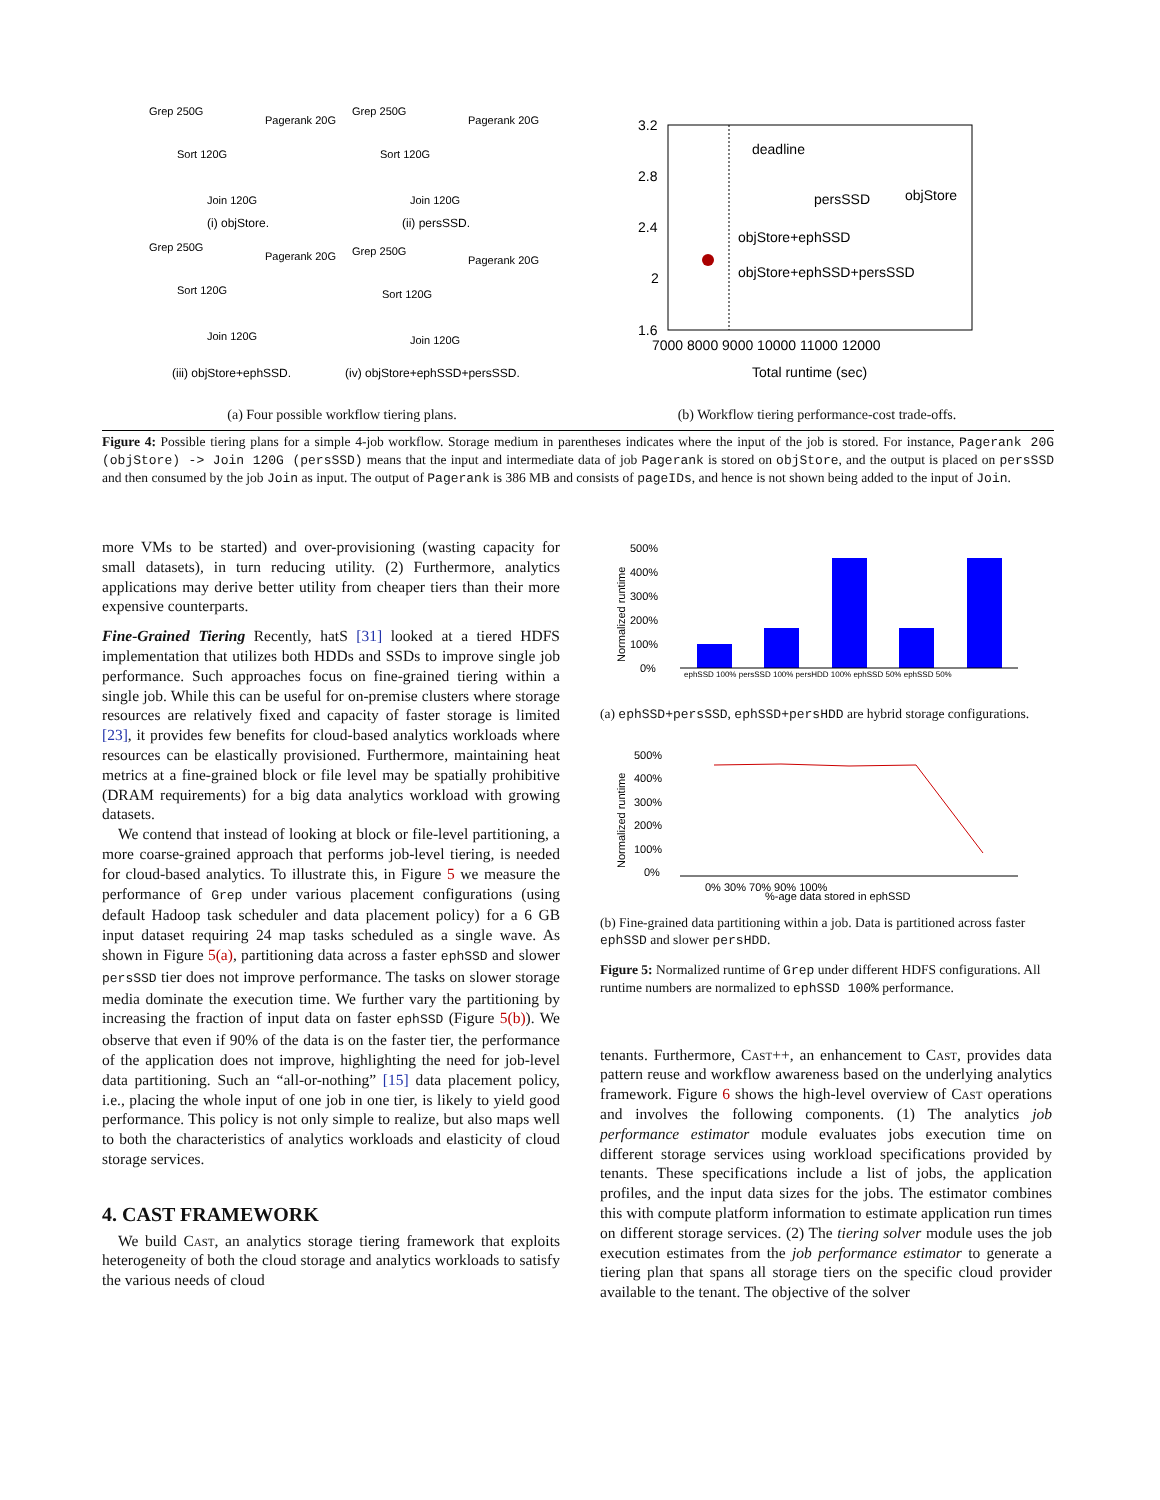Grep 250G
Pagerank 20G
Sort 120G
Join 120G
(i) objStore.
Grep 250G
Pagerank 20G
Sort 120G
Join 120G
(ii) persSSD.
Grep 250G
Pagerank 20G
Sort 120G
Join 120G
(iii) objStore+ephSSD.
Grep 250G
Pagerank 20G
Sort 120G
Join 120G
(iv) objStore+ephSSD+persSSD.
3.2
2.8
2.4
2
1.6
7000 8000 9000 10000 11000 12000
Total runtime (sec)
deadline
persSSD
objStore
objStore+ephSSD
objStore+ephSSD+persSSD
(a) Four possible workflow tiering plans. (b) Workflow tiering performance-cost trade-offs.
Figure 4: Possible tiering plans for a simple 4-job workflow. Storage medium in parentheses indicates where the input of the job is stored. For instance, Pagerank 20G (objStore) -> Join 120G (persSSD) means that the input and intermediate data of job Pagerank is stored on objStore, and the output is placed on persSSD and then consumed by the job Join as input. The output of Pagerank is 386 MB and consists of pageIDs, and hence is not shown being added to the input of Join.
more VMs to be started) and over-provisioning (wasting capacity for small datasets), in turn reducing utility. (2) Furthermore, analytics applications may derive better utility from cheaper tiers than their more expensive counterparts.
Fine-Grained Tiering Recently, hatS [31] looked at a tiered HDFS implementation that utilizes both HDDs and SSDs to improve single job performance. Such approaches focus on fine-grained tiering within a single job. While this can be useful for on-premise clusters where storage resources are relatively fixed and capacity of faster storage is limited [23], it provides few benefits for cloud-based analytics workloads where resources can be elastically provisioned. Furthermore, maintaining heat metrics at a fine-grained block or file level may be spatially prohibitive (DRAM requirements) for a big data analytics workload with growing datasets.
We contend that instead of looking at block or file-level partitioning, a more coarse-grained approach that performs job-level tiering, is needed for cloud-based analytics. To illustrate this, in Figure 5 we measure the performance of Grep under various placement configurations (using default Hadoop task scheduler and data placement policy) for a 6 GB input dataset requiring 24 map tasks scheduled as a single wave. As shown in Figure 5(a), partitioning data across a faster ephSSD and slower persSSD tier does not improve performance. The tasks on slower storage media dominate the execution time. We further vary the partitioning by increasing the fraction of input data on faster ephSSD (Figure 5(b)). We observe that even if 90% of the data is on the faster tier, the performance of the application does not improve, highlighting the need for job-level data partitioning. Such an “all-or-nothing” [15] data placement policy, i.e., placing the whole input of one job in one tier, is likely to yield good performance. This policy is not only simple to realize, but also maps well to both the characteristics of analytics workloads and elasticity of cloud storage services.
4. CAST FRAMEWORK
We build Cast, an analytics storage tiering framework that exploits heterogeneity of both the cloud storage and analytics workloads to satisfy the various needs of cloud
500%
400%
300%
200%
100%
0%
Normalized runtime
ephSSD 100% persSSD 100% persHDD 100% ephSSD 50% ephSSD 50%
(a) ephSSD+persSSD, ephSSD+persHDD are hybrid storage configurations.
500%
400%
300%
200%
100%
0%
Normalized runtime
0% 30% 70% 90% 100%
%-age data stored in ephSSD
(b) Fine-grained data partitioning within a job. Data is partitioned across faster ephSSD and slower persHDD.
Figure 5: Normalized runtime of Grep under different HDFS configurations. All runtime numbers are normalized to ephSSD 100% performance.
tenants. Furthermore, Cast++, an enhancement to Cast, provides data pattern reuse and workflow awareness based on the underlying analytics framework. Figure 6 shows the high-level overview of Cast operations and involves the following components. (1) The analytics job performance estimator module evaluates jobs execution time on different storage services using workload specifications provided by tenants. These specifications include a list of jobs, the application profiles, and the input data sizes for the jobs. The estimator combines this with compute platform information to estimate application run times on different storage services. (2) The tiering solver module uses the job execution estimates from the job performance estimator to generate a tiering plan that spans all storage tiers on the specific cloud provider available to the tenant. The objective of the solver